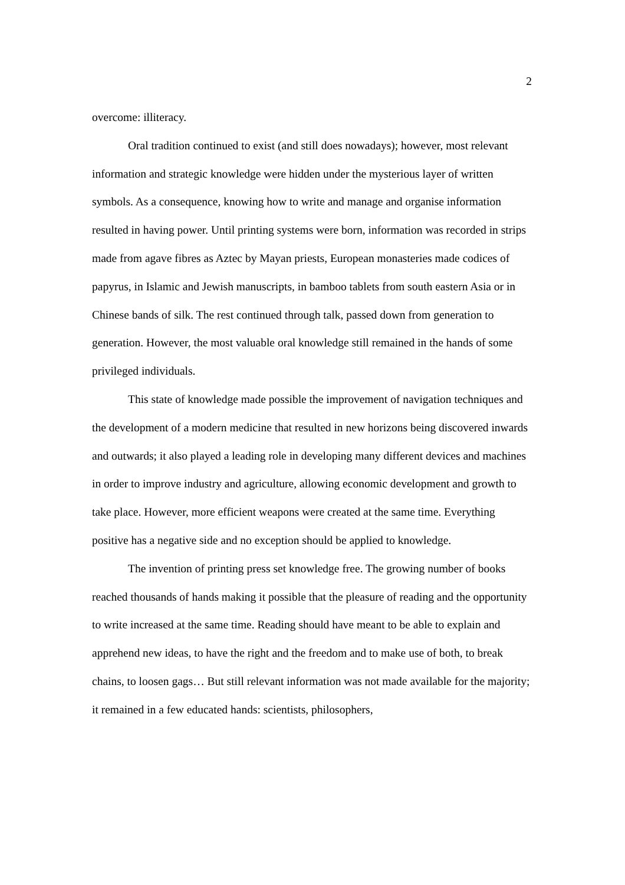2
overcome: illiteracy.
Oral tradition continued to exist (and still does nowadays); however, most relevant information and strategic knowledge were hidden under the mysterious layer of written symbols. As a consequence, knowing how to write and manage and organise information resulted in having power. Until printing systems were born, information was recorded in strips made from agave fibres as Aztec by Mayan priests, European monasteries made codices of papyrus, in Islamic and Jewish manuscripts, in bamboo tablets from south eastern Asia or in Chinese bands of silk. The rest continued through talk, passed down from generation to generation. However, the most valuable oral knowledge still remained in the hands of some privileged individuals.
This state of knowledge made possible the improvement of navigation techniques and the development of a modern medicine that resulted in new horizons being discovered inwards and outwards; it also played a leading role in developing many different devices and machines in order to improve industry and agriculture, allowing economic development and growth to take place. However, more efficient weapons were created at the same time. Everything positive has a negative side and no exception should be applied to knowledge.
The invention of printing press set knowledge free. The growing number of books reached thousands of hands making it possible that the pleasure of reading and the opportunity to write increased at the same time. Reading should have meant to be able to explain and apprehend new ideas, to have the right and the freedom and to make use of both, to break chains, to loosen gags… But still relevant information was not made available for the majority; it remained in a few educated hands: scientists, philosophers,